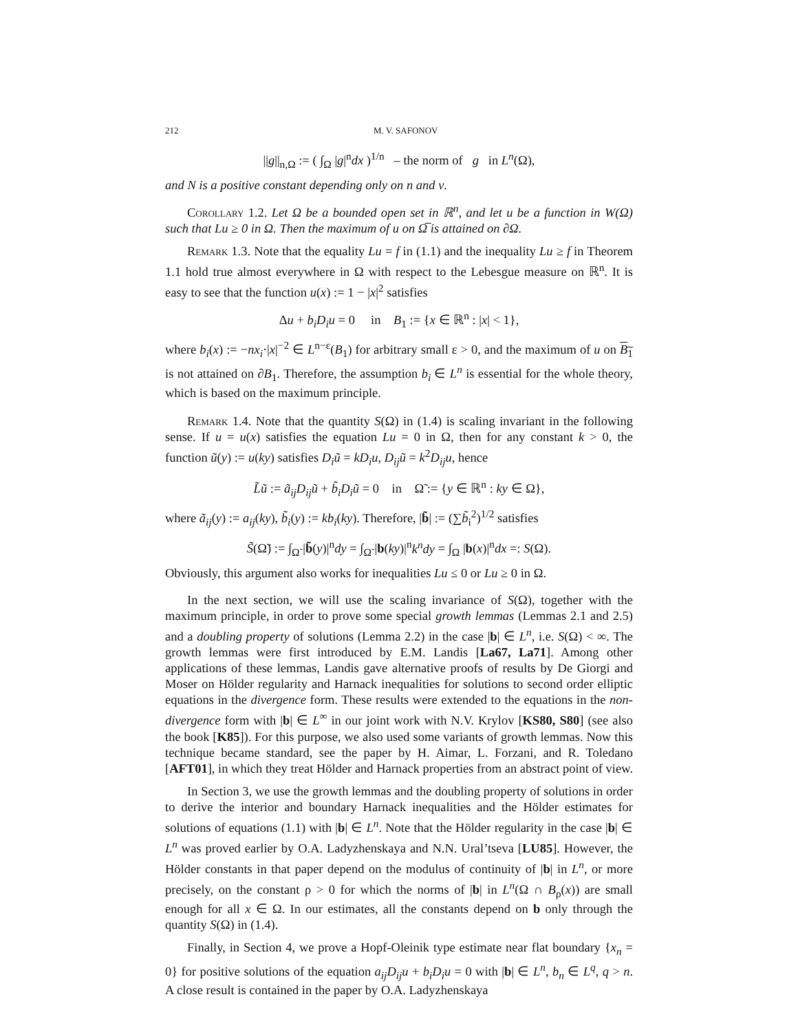212 M. V. SAFONOV
||g||<sub>n,Ω</sub> := ( ∫<sub>Ω</sub> |g|<sup>n</sup>dx )<sup>1/n</sup> – the norm of g in L<sup>n</sup>(Ω),
and N is a positive constant depending only on n and ν.
Corollary 1.2. Let Ω be a bounded open set in ℝ<sup>n</sup>, and let u be a function in W(Ω) such that Lu ≥ 0 in Ω. Then the maximum of u on Ω̅ is attained on ∂Ω.
Remark 1.3. Note that the equality Lu = f in (1.1) and the inequality Lu ≥ f in Theorem 1.1 hold true almost everywhere in Ω with respect to the Lebesgue measure on ℝ<sup>n</sup>. It is easy to see that the function u(x) := 1 − |x|<sup>2</sup> satisfies
Δu + b<sub>i</sub>D<sub>i</sub>u = 0 in B<sub>1</sub> := {x ∈ ℝ<sup>n</sup> : |x| < 1},
where b<sub>i</sub>(x) := −nx<sub>i</sub>·|x|<sup>−2</sup> ∈ L<sup>n−ε</sup>(B<sub>1</sub>) for arbitrary small ε > 0, and the maximum of u on B<sub>1</sub> is not attained on ∂B<sub>1</sub>. Therefore, the assumption b<sub>i</sub> ∈ L<sup>n</sup> is essential for the whole theory, which is based on the maximum principle.
Remark 1.4. Note that the quantity S(Ω) in (1.4) is scaling invariant in the following sense. If u = u(x) satisfies the equation Lu = 0 in Ω, then for any constant k > 0, the function ũ(y) := u(ky) satisfies D<sub>i</sub>ũ = kD<sub>i</sub>u, D<sub>ij</sub>ũ = k<sup>2</sup>D<sub>ij</sub>u, hence
L̃ũ := ã<sub>ij</sub>D<sub>ij</sub>ũ + b̃<sub>i</sub>D<sub>i</sub>ũ = 0 in Ω̃ := {y ∈ ℝ<sup>n</sup> : ky ∈ Ω},
where ã<sub>ij</sub>(y) := a<sub>ij</sub>(ky), b̃<sub>i</sub>(y) := kb<sub>i</sub>(ky). Therefore, |b̃| := (∑b̃<sub>i</sub><sup>2</sup>)<sup>1/2</sup> satisfies
S̃(Ω̃) := ∫<sub>Ω̃</sub> |b̃(y)|<sup>n</sup>dy = ∫<sub>Ω̃</sub> |b(ky)|<sup>n</sup>k<sup>n</sup>dy = ∫<sub>Ω</sub> |b(x)|<sup>n</sup>dx =: S(Ω).
Obviously, this argument also works for inequalities Lu ≤ 0 or Lu ≥ 0 in Ω.
In the next section, we will use the scaling invariance of S(Ω), together with the maximum principle, in order to prove some special growth lemmas (Lemmas 2.1 and 2.5) and a doubling property of solutions (Lemma 2.2) in the case |b| ∈ L<sup>n</sup>, i.e. S(Ω) < ∞. The growth lemmas were first introduced by E.M. Landis [La67, La71]. Among other applications of these lemmas, Landis gave alternative proofs of results by De Giorgi and Moser on Hölder regularity and Harnack inequalities for solutions to second order elliptic equations in the divergence form. These results were extended to the equations in the non-divergence form with |b| ∈ L<sup>∞</sup> in our joint work with N.V. Krylov [KS80, S80] (see also the book [K85]). For this purpose, we also used some variants of growth lemmas. Now this technique became standard, see the paper by H. Aimar, L. Forzani, and R. Toledano [AFT01], in which they treat Hölder and Harnack properties from an abstract point of view.
In Section 3, we use the growth lemmas and the doubling property of solutions in order to derive the interior and boundary Harnack inequalities and the Hölder estimates for solutions of equations (1.1) with |b| ∈ L<sup>n</sup>. Note that the Hölder regularity in the case |b| ∈ L<sup>n</sup> was proved earlier by O.A. Ladyzhenskaya and N.N. Ural’tseva [LU85]. However, the Hölder constants in that paper depend on the modulus of continuity of |b| in L<sup>n</sup>, or more precisely, on the constant ρ > 0 for which the norms of |b| in L<sup>n</sup>(Ω ∩ B<sub>ρ</sub>(x)) are small enough for all x ∈ Ω. In our estimates, all the constants depend on b only through the quantity S(Ω) in (1.4).
Finally, in Section 4, we prove a Hopf-Oleinik type estimate near flat boundary {x<sub>n</sub> = 0} for positive solutions of the equation a<sub>ij</sub>D<sub>ij</sub>u + b<sub>i</sub>D<sub>i</sub>u = 0 with |b| ∈ L<sup>n</sup>, b<sub>n</sub> ∈ L<sup>q</sup>, q > n. A close result is contained in the paper by O.A. Ladyzhenskaya